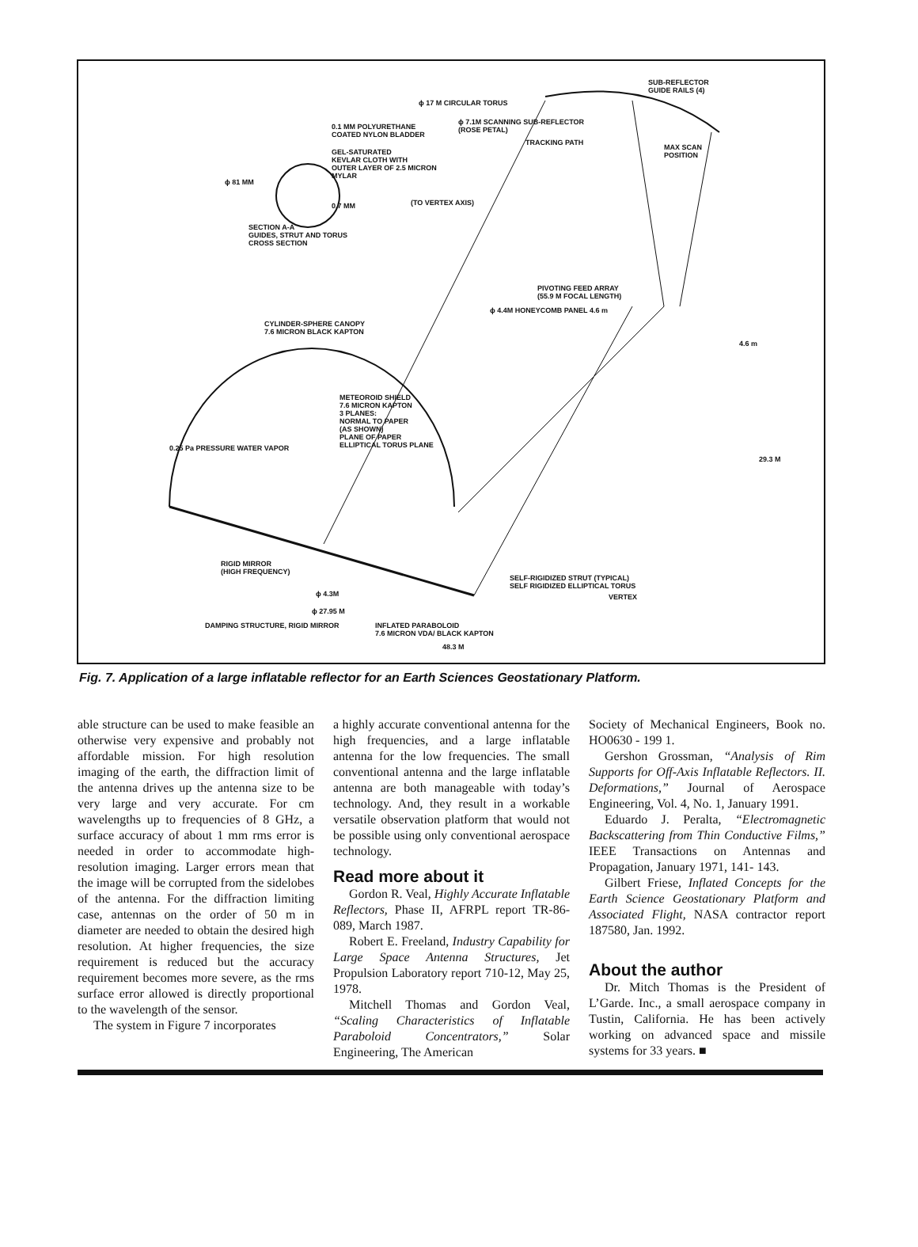SUB-REFLECTOR
GUIDE RAILS (4)
ϕ 17 M CIRCULAR TORUS
ϕ 7.1M SCANNING SUB-REFLECTOR
(ROSE PETAL)
0.1 MM POLYURETHANE
COATED NYLON BLADDER
TRACKING PATH
MAX SCAN
POSITION
GEL-SATURATED
KEVLAR CLOTH WITH
OUTER LAYER OF 2.5 MICRON
MYLAR
ϕ 81 MM
(TO VERTEX AXIS)
0.7 MM
SECTION A-A
GUIDES, STRUT AND TORUS
CROSS SECTION
PIVOTING FEED ARRAY
(55.9 M FOCAL LENGTH)
ϕ 4.4M HONEYCOMB PANEL 4.6 m
CYLINDER-SPHERE CANOPY
7.6 MICRON BLACK KAPTON
4.6 m
METEOROID SHIELD
7.6 MICRON KAPTON
3 PLANES:
NORMAL TO PAPER
(AS SHOWN)
PLANE OF PAPER
ELLIPTICAL TORUS PLANE
0.25 Pa PRESSURE WATER VAPOR
29.3 M
RIGID MIRROR
(HIGH FREQUENCY)
SELF-RIGIDIZED STRUT (TYPICAL)
SELF RIGIDIZED ELLIPTICAL TORUS
VERTEX
ϕ 4.3M
ϕ 27.95 M
DAMPING STRUCTURE, RIGID MIRROR
INFLATED PARABOLOID
7.6 MICRON VDA/ BLACK KAPTON
48.3 M
Fig. 7. Application of a large inflatable reflector for an Earth Sciences Geostationary Platform.
able structure can be used to make feasible an otherwise very expensive and probably not affordable mission. For high resolution imaging of the earth, the diffraction limit of the antenna drives up the antenna size to be very large and very accurate. For cm wavelengths up to frequencies of 8 GHz, a surface accuracy of about 1 mm rms error is needed in order to accommodate high-resolution imaging. Larger errors mean that the image will be corrupted from the sidelobes of the antenna. For the diffraction limiting case, antennas on the order of 50 m in diameter are needed to obtain the desired high resolution. At higher frequencies, the size requirement is reduced but the accuracy requirement becomes more severe, as the rms surface error allowed is directly proportional to the wavelength of the sensor.
The system in Figure 7 incorporates
a highly accurate conventional antenna for the high frequencies, and a large inflatable antenna for the low frequencies. The small conventional antenna and the large inflatable antenna are both manageable with today’s technology. And, they result in a workable versatile observation platform that would not be possible using only conventional aerospace technology.
Read more about it
Gordon R. Veal, Highly Accurate Inflatable Reflectors, Phase II, AFRPL report TR-86-089, March 1987.
Robert E. Freeland, Industry Capability for Large Space Antenna Structures, Jet Propulsion Laboratory report 710-12, May 25, 1978.
Mitchell Thomas and Gordon Veal, “Scaling Characteristics of Inflatable Paraboloid Concentrators,” Solar Engineering, The American
Society of Mechanical Engineers, Book no. HO0630 - 199 1.
Gershon Grossman, “Analysis of Rim Supports for Off-Axis Inflatable Reflectors. II. Deformations,” Journal of Aerospace Engineering, Vol. 4, No. 1, January 1991.
Eduardo J. Peralta, “Electromagnetic Backscattering from Thin Conductive Films,” IEEE Transactions on Antennas and Propagation, January 1971, 141- 143.
Gilbert Friese, Inflated Concepts for the Earth Science Geostationary Platform and Associated Flight, NASA contractor report 187580, Jan. 1992.
About the author
Dr. Mitch Thomas is the President of L’Garde. Inc., a small aerospace company in Tustin, California. He has been actively working on advanced space and missile systems for 33 years. ■